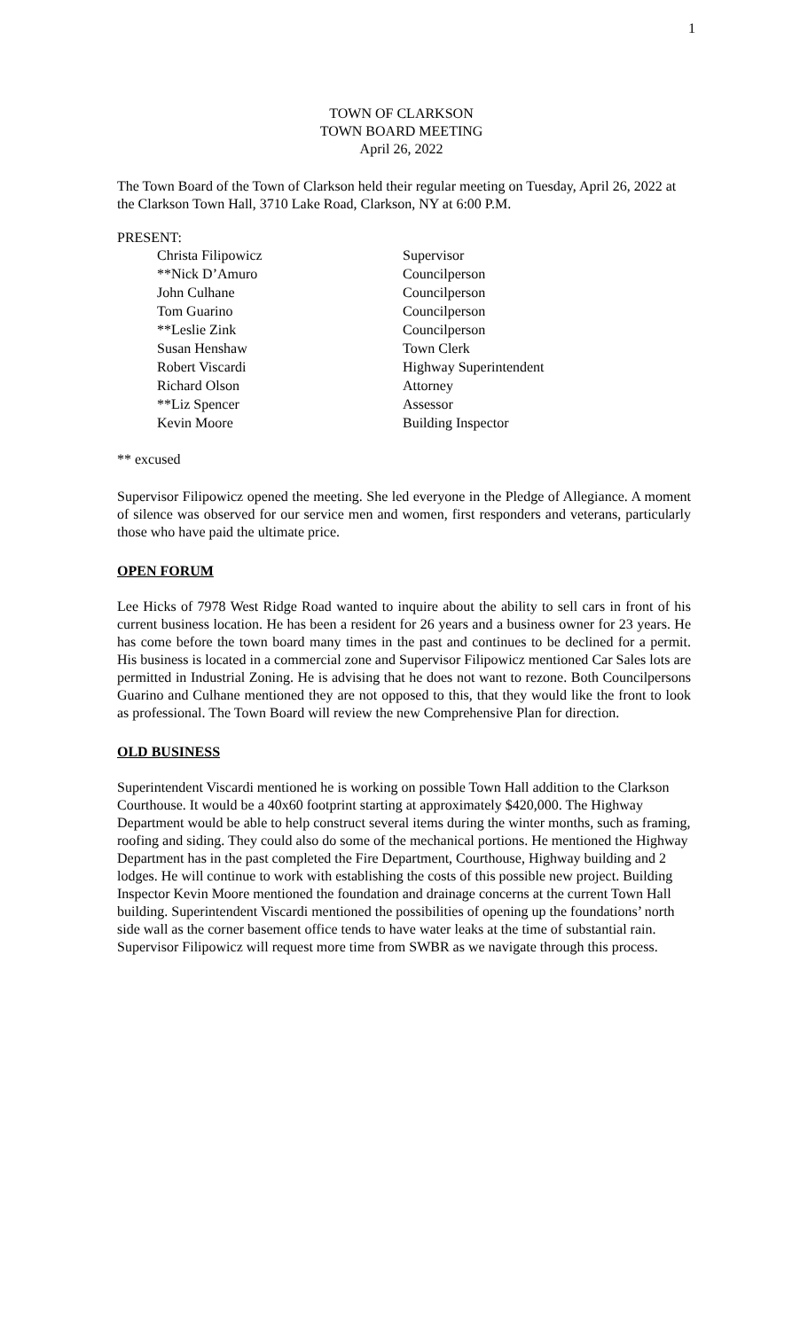1
TOWN OF CLARKSON
TOWN BOARD MEETING
April 26, 2022
The Town Board of the Town of Clarkson held their regular meeting on Tuesday, April 26, 2022 at the Clarkson Town Hall, 3710 Lake Road, Clarkson, NY at 6:00 P.M.
PRESENT:
| Christa Filipowicz | Supervisor |
| **Nick D’Amuro | Councilperson |
| John Culhane | Councilperson |
| Tom Guarino | Councilperson |
| **Leslie Zink | Councilperson |
| Susan Henshaw | Town Clerk |
| Robert Viscardi | Highway Superintendent |
| Richard Olson | Attorney |
| **Liz Spencer | Assessor |
| Kevin Moore | Building Inspector |
** excused
Supervisor Filipowicz opened the meeting. She led everyone in the Pledge of Allegiance. A moment of silence was observed for our service men and women, first responders and veterans, particularly those who have paid the ultimate price.
OPEN FORUM
Lee Hicks of 7978 West Ridge Road wanted to inquire about the ability to sell cars in front of his current business location. He has been a resident for 26 years and a business owner for 23 years. He has come before the town board many times in the past and continues to be declined for a permit. His business is located in a commercial zone and Supervisor Filipowicz mentioned Car Sales lots are permitted in Industrial Zoning. He is advising that he does not want to rezone. Both Councilpersons Guarino and Culhane mentioned they are not opposed to this, that they would like the front to look as professional. The Town Board will review the new Comprehensive Plan for direction.
OLD BUSINESS
Superintendent Viscardi mentioned he is working on possible Town Hall addition to the Clarkson Courthouse. It would be a 40x60 footprint starting at approximately $420,000. The Highway Department would be able to help construct several items during the winter months, such as framing, roofing and siding. They could also do some of the mechanical portions. He mentioned the Highway Department has in the past completed the Fire Department, Courthouse, Highway building and 2 lodges. He will continue to work with establishing the costs of this possible new project. Building Inspector Kevin Moore mentioned the foundation and drainage concerns at the current Town Hall building. Superintendent Viscardi mentioned the possibilities of opening up the foundations’ north side wall as the corner basement office tends to have water leaks at the time of substantial rain. Supervisor Filipowicz will request more time from SWBR as we navigate through this process.